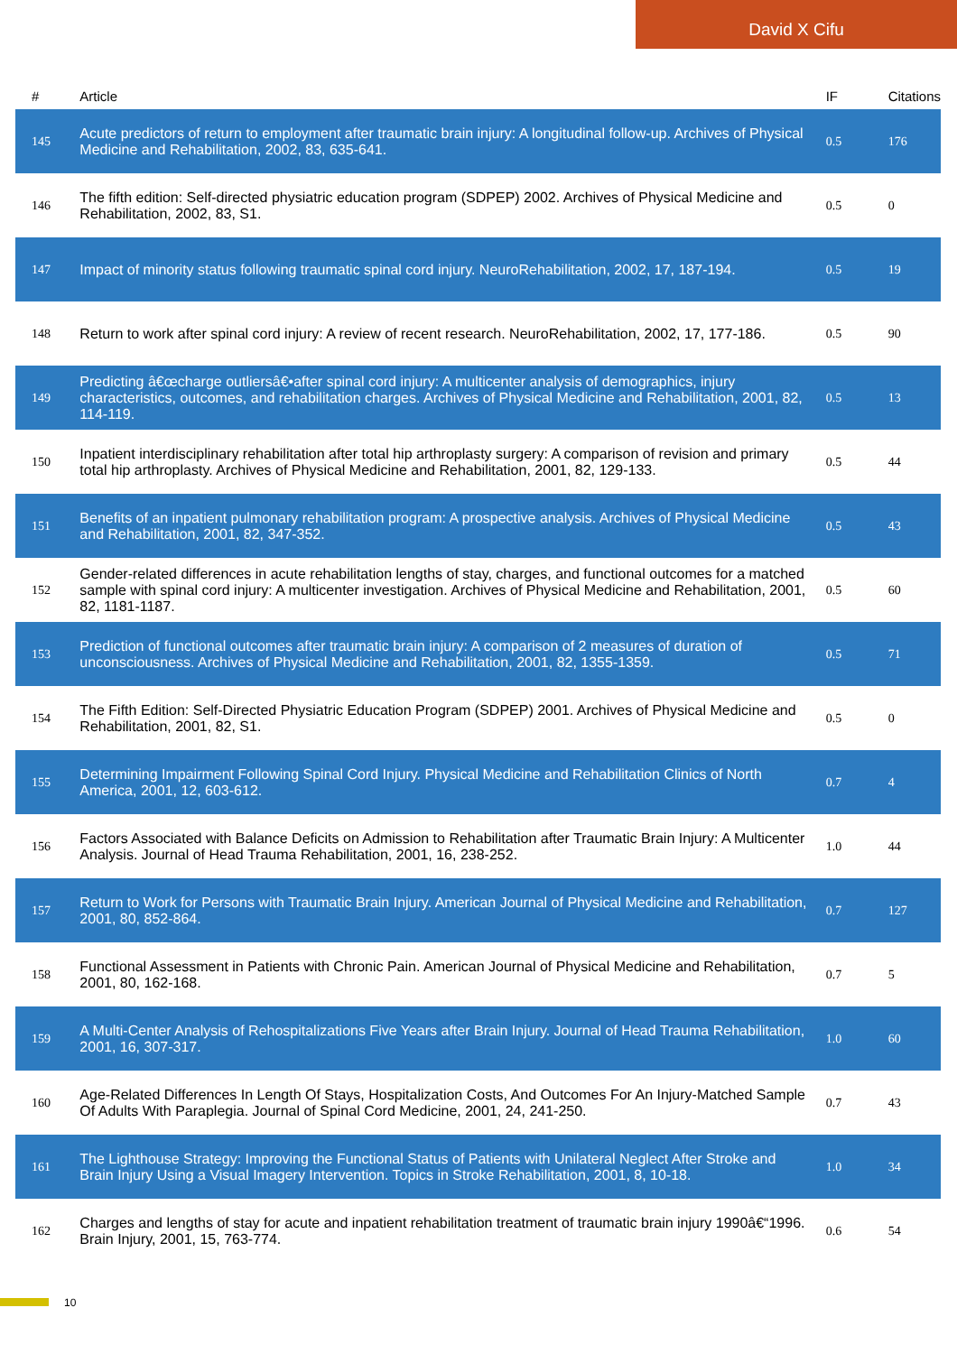David X Cifu
| # | Article | IF | Citations |
| --- | --- | --- | --- |
| 145 | Acute predictors of return to employment after traumatic brain injury: A longitudinal follow-up. Archives of Physical Medicine and Rehabilitation, 2002, 83, 635-641. | 0.5 | 176 |
| 146 | The fifth edition: Self-directed physiatric education program (SDPEP) 2002. Archives of Physical Medicine and Rehabilitation, 2002, 83, S1. | 0.5 | 0 |
| 147 | Impact of minority status following traumatic spinal cord injury. NeuroRehabilitation, 2002, 17, 187-194. | 0.5 | 19 |
| 148 | Return to work after spinal cord injury: A review of recent research. NeuroRehabilitation, 2002, 17, 177-186. | 0.5 | 90 |
| 149 | Predicting â€œcharge outliersâ€•after spinal cord injury: A multicenter analysis of demographics, injury characteristics, outcomes, and rehabilitation charges. Archives of Physical Medicine and Rehabilitation, 2001, 82, 114-119. | 0.5 | 13 |
| 150 | Inpatient interdisciplinary rehabilitation after total hip arthroplasty surgery: A comparison of revision and primary total hip arthroplasty. Archives of Physical Medicine and Rehabilitation, 2001, 82, 129-133. | 0.5 | 44 |
| 151 | Benefits of an inpatient pulmonary rehabilitation program: A prospective analysis. Archives of Physical Medicine and Rehabilitation, 2001, 82, 347-352. | 0.5 | 43 |
| 152 | Gender-related differences in acute rehabilitation lengths of stay, charges, and functional outcomes for a matched sample with spinal cord injury: A multicenter investigation. Archives of Physical Medicine and Rehabilitation, 2001, 82, 1181-1187. | 0.5 | 60 |
| 153 | Prediction of functional outcomes after traumatic brain injury: A comparison of 2 measures of duration of unconsciousness. Archives of Physical Medicine and Rehabilitation, 2001, 82, 1355-1359. | 0.5 | 71 |
| 154 | The Fifth Edition: Self-Directed Physiatric Education Program (SDPEP) 2001. Archives of Physical Medicine and Rehabilitation, 2001, 82, S1. | 0.5 | 0 |
| 155 | Determining Impairment Following Spinal Cord Injury. Physical Medicine and Rehabilitation Clinics of North America, 2001, 12, 603-612. | 0.7 | 4 |
| 156 | Factors Associated with Balance Deficits on Admission to Rehabilitation after Traumatic Brain Injury: A Multicenter Analysis. Journal of Head Trauma Rehabilitation, 2001, 16, 238-252. | 1.0 | 44 |
| 157 | Return to Work for Persons with Traumatic Brain Injury. American Journal of Physical Medicine and Rehabilitation, 2001, 80, 852-864. | 0.7 | 127 |
| 158 | Functional Assessment in Patients with Chronic Pain. American Journal of Physical Medicine and Rehabilitation, 2001, 80, 162-168. | 0.7 | 5 |
| 159 | A Multi-Center Analysis of Rehospitalizations Five Years after Brain Injury. Journal of Head Trauma Rehabilitation, 2001, 16, 307-317. | 1.0 | 60 |
| 160 | Age-Related Differences In Length Of Stays, Hospitalization Costs, And Outcomes For An Injury-Matched Sample Of Adults With Paraplegia. Journal of Spinal Cord Medicine, 2001, 24, 241-250. | 0.7 | 43 |
| 161 | The Lighthouse Strategy: Improving the Functional Status of Patients with Unilateral Neglect After Stroke and Brain Injury Using a Visual Imagery Intervention. Topics in Stroke Rehabilitation, 2001, 8, 10-18. | 1.0 | 34 |
| 162 | Charges and lengths of stay for acute and inpatient rehabilitation treatment of traumatic brain injury 1990â€“1996. Brain Injury, 2001, 15, 763-774. | 0.6 | 54 |
10